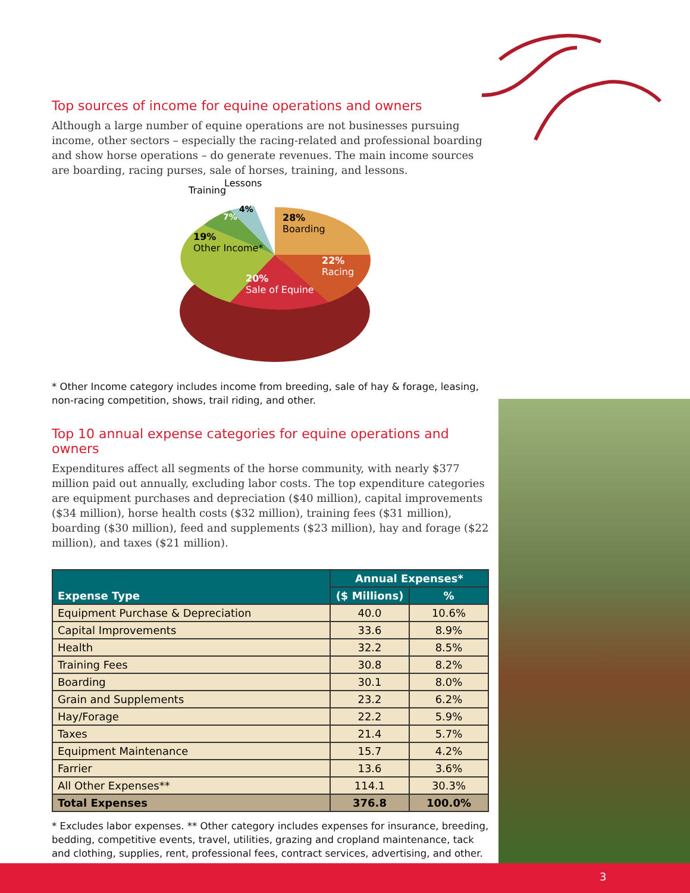Top sources of income for equine operations and owners
Although a large number of equine operations are not businesses pursuing income, other sectors – especially the racing-related and professional boarding and show horse operations – do generate revenues. The main income sources are boarding, racing purses, sale of horses, training, and lessons.
Training
Lessons
4%
7%
28%
Boarding
19%
Other Income*
22%
Racing
20%
Sale of Equine
* Other Income category includes income from breeding, sale of hay & forage, leasing, non-racing competition, shows, trail riding, and other.
Top 10 annual expense categories for equine operations and owners
Expenditures affect all segments of the horse community, with nearly $377 million paid out annually, excluding labor costs. The top expenditure categories are equipment purchases and depreciation ($40 million), capital improvements ($34 million), horse health costs ($32 million), training fees ($31 million), boarding ($30 million), feed and supplements ($23 million), hay and forage ($22 million), and taxes ($21 million).
| Expense Type | Annual Expenses* | |
| --- | --- | --- |
| | ($ Millions) | % |
| Equipment Purchase & Depreciation | 40.0 | 10.6% |
| Capital Improvements | 33.6 | 8.9% |
| Health | 32.2 | 8.5% |
| Training Fees | 30.8 | 8.2% |
| Boarding | 30.1 | 8.0% |
| Grain and Supplements | 23.2 | 6.2% |
| Hay/Forage | 22.2 | 5.9% |
| Taxes | 21.4 | 5.7% |
| Equipment Maintenance | 15.7 | 4.2% |
| Farrier | 13.6 | 3.6% |
| All Other Expenses** | 114.1 | 30.3% |
| Total Expenses | 376.8 | 100.0% |
* Excludes labor expenses. ** Other category includes expenses for insurance, breeding, bedding, competitive events, travel, utilities, grazing and cropland maintenance, tack and clothing, supplies, rent, professional fees, contract services, advertising, and other.
3